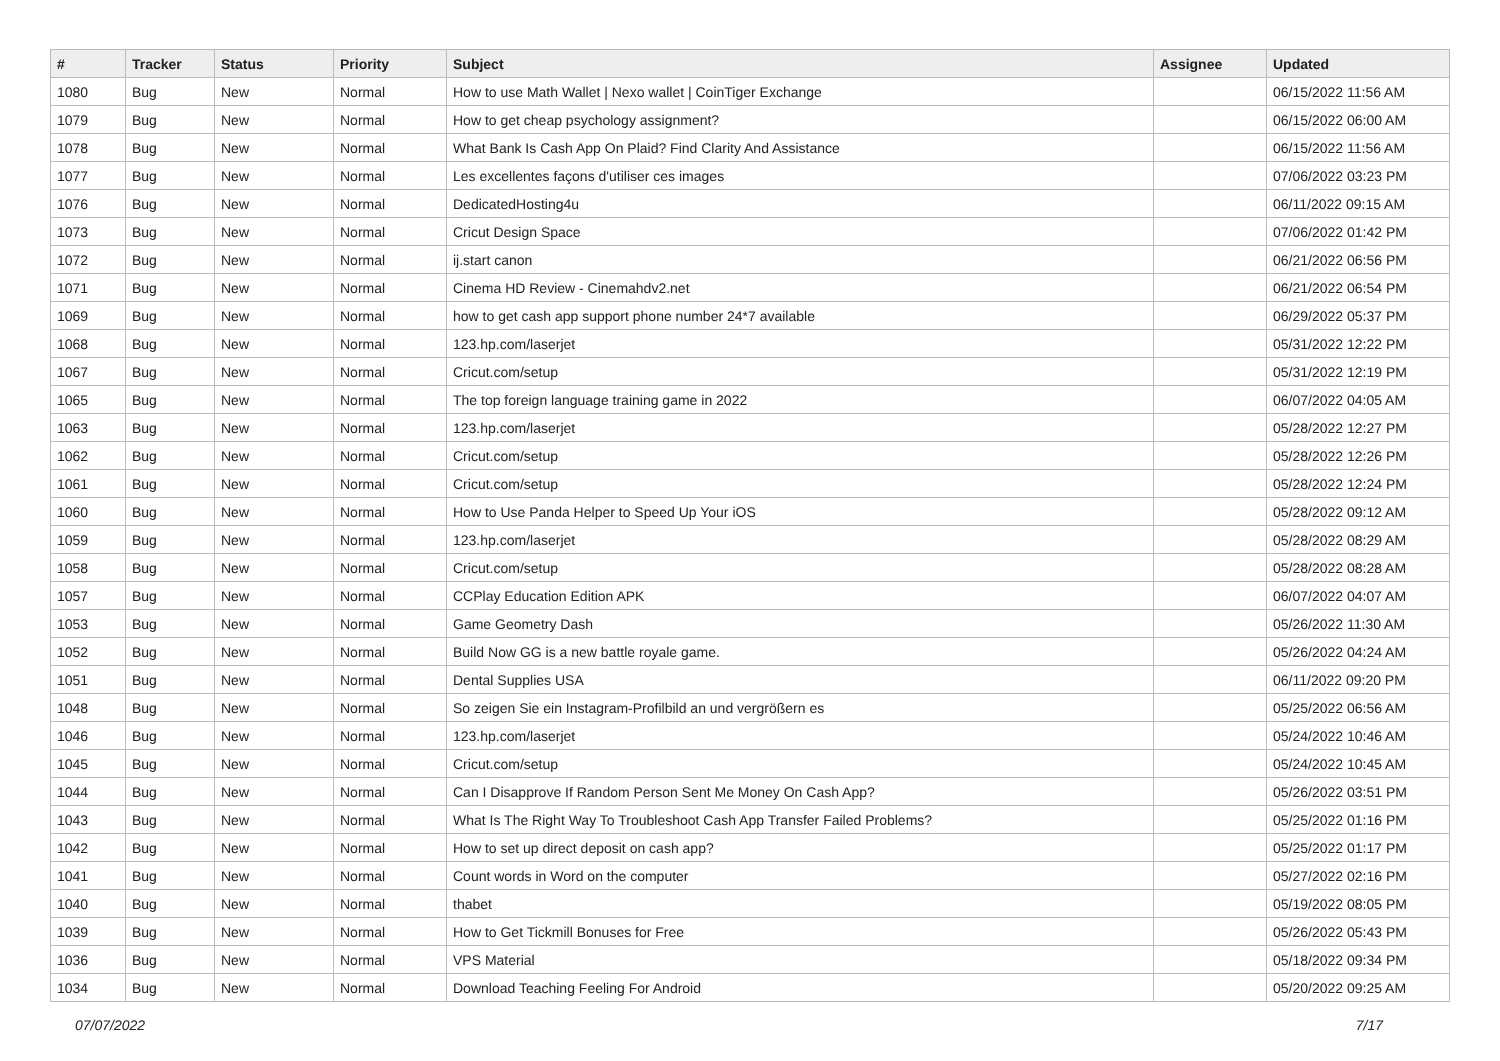| # | Tracker | Status | Priority | Subject | Assignee | Updated |
| --- | --- | --- | --- | --- | --- | --- |
| 1080 | Bug | New | Normal | How to use Math Wallet / Nexo wallet / CoinTiger Exchange | | 06/15/2022 11:56 AM |
| 1079 | Bug | New | Normal | How to get cheap psychology assignment? | | 06/15/2022 06:00 AM |
| 1078 | Bug | New | Normal | What Bank Is Cash App On Plaid? Find Clarity And Assistance | | 06/15/2022 11:56 AM |
| 1077 | Bug | New | Normal | Les excellentes façons d'utiliser ces images | | 07/06/2022 03:23 PM |
| 1076 | Bug | New | Normal | DedicatedHosting4u | | 06/11/2022 09:15 AM |
| 1073 | Bug | New | Normal | Cricut Design Space | | 07/06/2022 01:42 PM |
| 1072 | Bug | New | Normal | ij.start canon | | 06/21/2022 06:56 PM |
| 1071 | Bug | New | Normal | Cinema HD Review - Cinemahdv2.net | | 06/21/2022 06:54 PM |
| 1069 | Bug | New | Normal | how to get cash app support phone number 24*7 available | | 06/29/2022 05:37 PM |
| 1068 | Bug | New | Normal | 123.hp.com/laserjet | | 05/31/2022 12:22 PM |
| 1067 | Bug | New | Normal | Cricut.com/setup | | 05/31/2022 12:19 PM |
| 1065 | Bug | New | Normal | The top foreign language training game in 2022 | | 06/07/2022 04:05 AM |
| 1063 | Bug | New | Normal | 123.hp.com/laserjet | | 05/28/2022 12:27 PM |
| 1062 | Bug | New | Normal | Cricut.com/setup | | 05/28/2022 12:26 PM |
| 1061 | Bug | New | Normal | Cricut.com/setup | | 05/28/2022 12:24 PM |
| 1060 | Bug | New | Normal | How to Use Panda Helper to Speed Up Your iOS | | 05/28/2022 09:12 AM |
| 1059 | Bug | New | Normal | 123.hp.com/laserjet | | 05/28/2022 08:29 AM |
| 1058 | Bug | New | Normal | Cricut.com/setup | | 05/28/2022 08:28 AM |
| 1057 | Bug | New | Normal | CCPlay Education Edition APK | | 06/07/2022 04:07 AM |
| 1053 | Bug | New | Normal | Game Geometry Dash | | 05/26/2022 11:30 AM |
| 1052 | Bug | New | Normal | Build Now GG is a new battle royale game. | | 05/26/2022 04:24 AM |
| 1051 | Bug | New | Normal | Dental Supplies USA | | 06/11/2022 09:20 PM |
| 1048 | Bug | New | Normal | So zeigen Sie ein Instagram-Profilbild an und vergrößern es | | 05/25/2022 06:56 AM |
| 1046 | Bug | New | Normal | 123.hp.com/laserjet | | 05/24/2022 10:46 AM |
| 1045 | Bug | New | Normal | Cricut.com/setup | | 05/24/2022 10:45 AM |
| 1044 | Bug | New | Normal | Can I Disapprove If Random Person Sent Me Money On Cash App? | | 05/26/2022 03:51 PM |
| 1043 | Bug | New | Normal | What Is The Right Way To Troubleshoot Cash App Transfer Failed Problems? | | 05/25/2022 01:16 PM |
| 1042 | Bug | New | Normal | How to set up direct deposit on cash app? | | 05/25/2022 01:17 PM |
| 1041 | Bug | New | Normal | Count words in Word on the computer | | 05/27/2022 02:16 PM |
| 1040 | Bug | New | Normal | thabet | | 05/19/2022 08:05 PM |
| 1039 | Bug | New | Normal | How to Get Tickmill Bonuses for Free | | 05/26/2022 05:43 PM |
| 1036 | Bug | New | Normal | VPS Material | | 05/18/2022 09:34 PM |
| 1034 | Bug | New | Normal | Download Teaching Feeling For Android | | 05/20/2022 09:25 AM |
07/07/2022 7/17